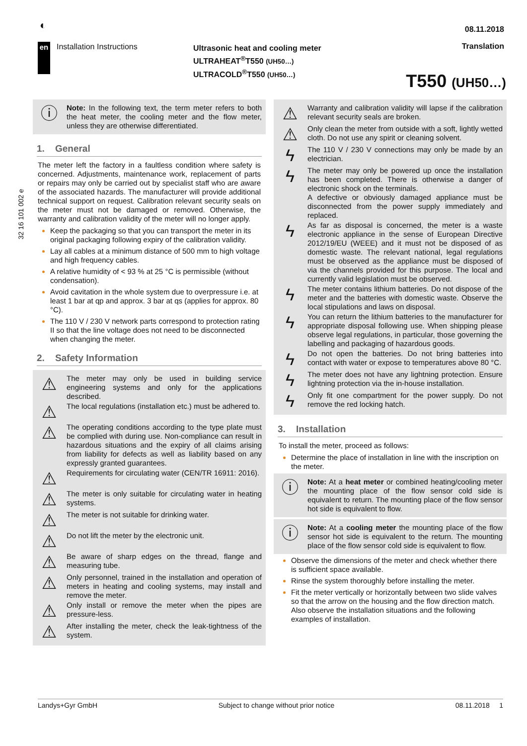◐ 08.11.2018
en Installation Instructions
Ultrasonic heat and cooling meter
ULTRAHEAT<sup>®</sup>T550 (UH50…)
ULTRACOLD<sup>®</sup>T550 (UH50…)
Translation
T550 (UH50…)
32 16 101 002 e
ⓘ
Note: In the following text, the term meter refers to both the heat meter, the cooling meter and the flow meter, unless they are otherwise differentiated.
1. General
The meter left the factory in a faultless condition where safety is concerned. Adjustments, maintenance work, replacement of parts or repairs may only be carried out by specialist staff who are aware of the associated hazards. The manufacturer will provide additional technical support on request. Calibration relevant security seals on the meter must not be damaged or removed. Otherwise, the warranty and calibration validity of the meter will no longer apply.
Keep the packaging so that you can transport the meter in its original packaging following expiry of the calibration validity.
Lay all cables at a minimum distance of 500 mm to high voltage and high frequency cables.
A relative humidity of < 93 % at 25 °C is permissible (without condensation).
Avoid cavitation in the whole system due to overpressure i.e. at least 1 bar at qp and approx. 3 bar at qs (applies for approx. 80 °C).
The 110 V / 230 V network parts correspond to protection rating II so that the line voltage does not need to be disconnected when changing the meter.
2. Safety Information
⚠
The meter may only be used in building service engineering systems and only for the applications described.
⚠
The local regulations (installation etc.) must be adhered to.
⚠
The operating conditions according to the type plate must be complied with during use. Non-compliance can result in hazardous situations and the expiry of all claims arising from liability for defects as well as liability based on any expressly granted guarantees.
⚠
Requirements for circulating water (CEN/TR 16911: 2016).
⚠
The meter is only suitable for circulating water in heating systems.
⚠
The meter is not suitable for drinking water.
⚠
Do not lift the meter by the electronic unit.
⚠
Be aware of sharp edges on the thread, flange and measuring tube.
⚠
Only personnel, trained in the installation and operation of meters in heating and cooling systems, may install and remove the meter.
⚠
Only install or remove the meter when the pipes are pressure-less.
⚠
After installing the meter, check the leak-tightness of the system.
⚠
Warranty and calibration validity will lapse if the calibration relevant security seals are broken.
⚠
Only clean the meter from outside with a soft, lightly wetted cloth. Do not use any spirit or cleaning solvent.
ϟ
The 110 V / 230 V connections may only be made by an electrician.
ϟ
The meter may only be powered up once the installation has been completed. There is otherwise a danger of electronic shock on the terminals.
A defective or obviously damaged appliance must be disconnected from the power supply immediately and replaced.
ϟ
As far as disposal is concerned, the meter is a waste electronic appliance in the sense of European Directive 2012/19/EU (WEEE) and it must not be disposed of as domestic waste. The relevant national, legal regulations must be observed as the appliance must be disposed of via the channels provided for this purpose. The local and currently valid legislation must be observed.
ϟ
The meter contains lithium batteries. Do not dispose of the meter and the batteries with domestic waste. Observe the local stipulations and laws on disposal.
ϟ
You can return the lithium batteries to the manufacturer for appropriate disposal following use. When shipping please observe legal regulations, in particular, those governing the labelling and packaging of hazardous goods.
ϟ
Do not open the batteries. Do not bring batteries into contact with water or expose to temperatures above 80 °C.
ϟ
The meter does not have any lightning protection. Ensure lightning protection via the in-house installation.
ϟ
Only fit one compartment for the power supply. Do not remove the red locking hatch.
3. Installation
To install the meter, proceed as follows:
Determine the place of installation in line with the inscription on the meter.
ⓘ
Note: At a heat meter or combined heating/cooling meter the mounting place of the flow sensor cold side is equivalent to return. The mounting place of the flow sensor hot side is equivalent to flow.
ⓘ
Note: At a cooling meter the mounting place of the flow sensor hot side is equivalent to the return. The mounting place of the flow sensor cold side is equivalent to flow.
Observe the dimensions of the meter and check whether there is sufficient space available.
Rinse the system thoroughly before installing the meter.
Fit the meter vertically or horizontally between two slide valves so that the arrow on the housing and the flow direction match. Also observe the installation situations and the following examples of installation.
Landys+Gyr GmbH Subject to change without prior notice 08.11.2018 1